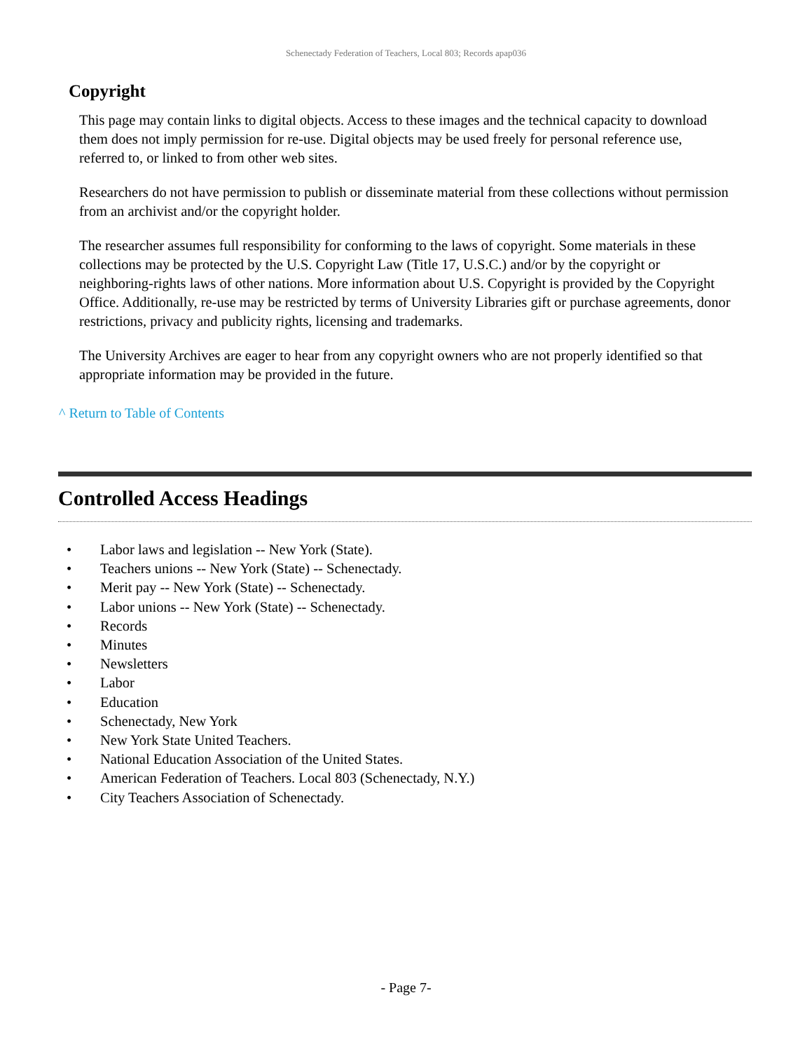Schenectady Federation of Teachers, Local 803; Records apap036
Copyright
This page may contain links to digital objects. Access to these images and the technical capacity to download them does not imply permission for re-use. Digital objects may be used freely for personal reference use, referred to, or linked to from other web sites.
Researchers do not have permission to publish or disseminate material from these collections without permission from an archivist and/or the copyright holder.
The researcher assumes full responsibility for conforming to the laws of copyright. Some materials in these collections may be protected by the U.S. Copyright Law (Title 17, U.S.C.) and/or by the copyright or neighboring-rights laws of other nations. More information about U.S. Copyright is provided by the Copyright Office. Additionally, re-use may be restricted by terms of University Libraries gift or purchase agreements, donor restrictions, privacy and publicity rights, licensing and trademarks.
The University Archives are eager to hear from any copyright owners who are not properly identified so that appropriate information may be provided in the future.
^ Return to Table of Contents
Controlled Access Headings
• Labor laws and legislation -- New York (State).
• Teachers unions -- New York (State) -- Schenectady.
• Merit pay -- New York (State) -- Schenectady.
• Labor unions -- New York (State) -- Schenectady.
• Records
• Minutes
• Newsletters
• Labor
• Education
• Schenectady, New York
• New York State United Teachers.
• National Education Association of the United States.
• American Federation of Teachers. Local 803 (Schenectady, N.Y.)
• City Teachers Association of Schenectady.
- Page 7-